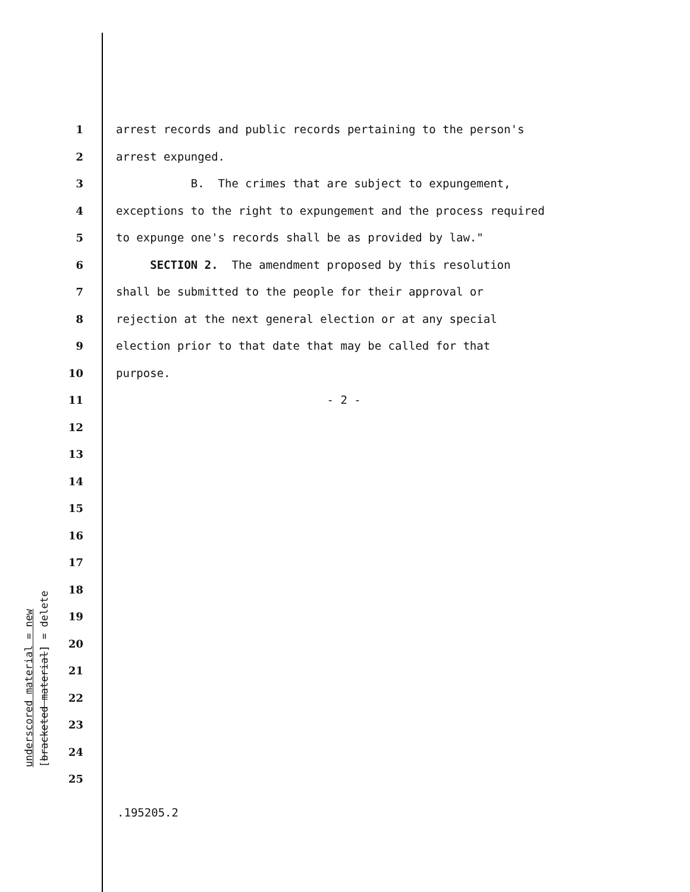1 arrest records and public records pertaining to the person's
2 arrest expunged.
3 B. The crimes that are subject to expungement,
4 exceptions to the right to expungement and the process required
5 to expunge one's records shall be as provided by law."
6 SECTION 2. The amendment proposed by this resolution
7 shall be submitted to the people for their approval or
8 rejection at the next general election or at any special
9 election prior to that date that may be called for that
10 purpose.
11 - 2 -
12
13
14
15
16
17
18
19
20
21
22
23
24
25
underscored material = new
[bracketed material] = delete
.195205.2